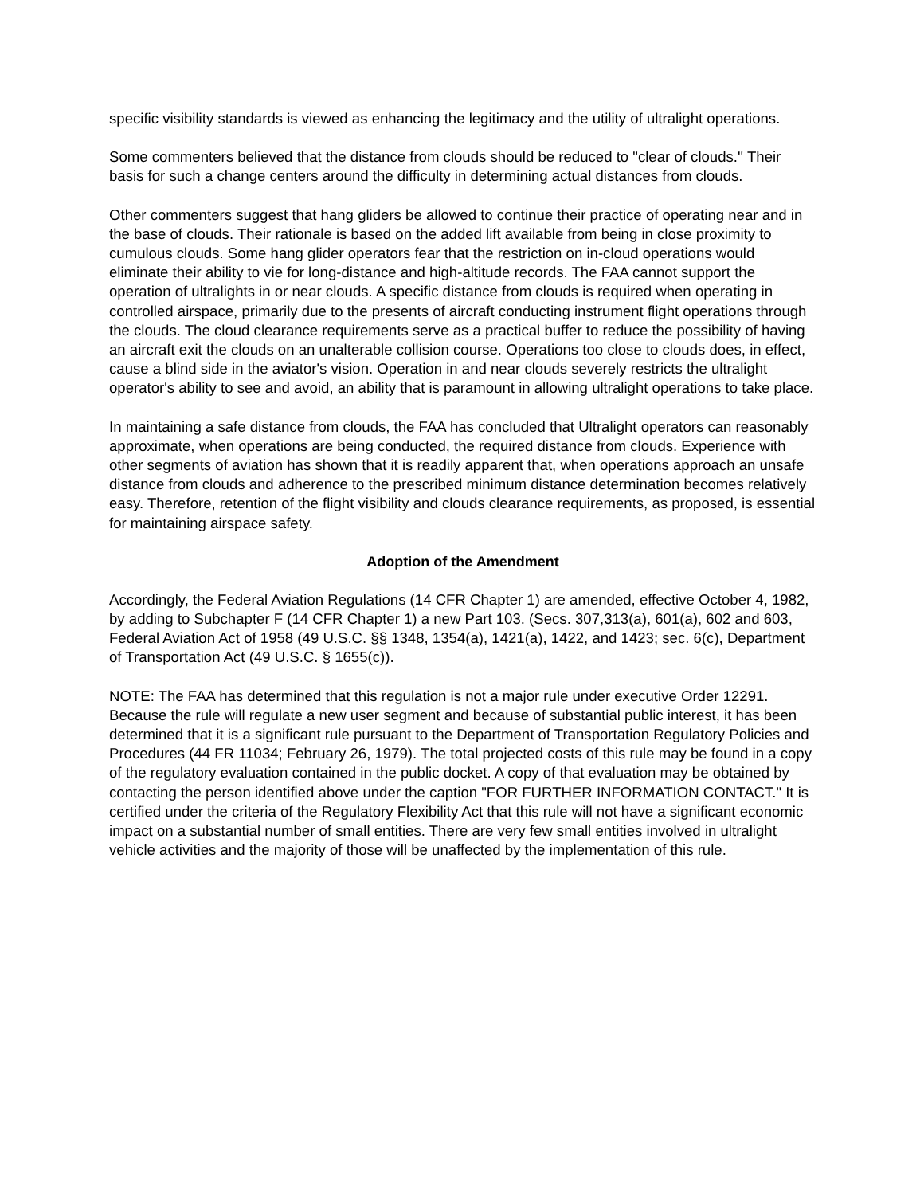specific visibility standards is viewed as enhancing the legitimacy and the utility of ultralight operations.
Some commenters believed that the distance from clouds should be reduced to "clear of clouds.'' Their basis for such a change centers around the difficulty in determining actual distances from clouds.
Other commenters suggest that hang gliders be allowed to continue their practice of operating near and in the base of clouds. Their rationale is based on the added lift available from being in close proximity to cumulous clouds. Some hang glider operators fear that the restriction on in-cloud operations would eliminate their ability to vie for long-distance and high-altitude records. The FAA cannot support the operation of ultralights in or near clouds. A specific distance from clouds is required when operating in controlled airspace, primarily due to the presents of aircraft conducting instrument flight operations through the clouds. The cloud clearance requirements serve as a practical buffer to reduce the possibility of having an aircraft exit the clouds on an unalterable collision course. Operations too close to clouds does, in effect, cause a blind side in the aviator's vision. Operation in and near clouds severely restricts the ultralight operator's ability to see and avoid, an ability that is paramount in allowing ultralight operations to take place.
In maintaining a safe distance from clouds, the FAA has concluded that Ultralight operators can reasonably approximate, when operations are being conducted, the required distance from clouds. Experience with other segments of aviation has shown that it is readily apparent that, when operations approach an unsafe distance from clouds and adherence to the prescribed minimum distance determination becomes relatively easy. Therefore, retention of the flight visibility and clouds clearance requirements, as proposed, is essential for maintaining airspace safety.
Adoption of the Amendment
Accordingly, the Federal Aviation Regulations (14 CFR Chapter 1) are amended, effective October 4, 1982, by adding to Subchapter F (14 CFR Chapter 1) a new Part 103. (Secs. 307,313(a), 601(a), 602 and 603, Federal Aviation Act of 1958 (49 U.S.C. §§ 1348, 1354(a), 1421(a), 1422, and 1423; sec. 6(c), Department of Transportation Act (49 U.S.C. § 1655(c)).
NOTE: The FAA has determined that this regulation is not a major rule under executive Order 12291. Because the rule will regulate a new user segment and because of substantial public interest, it has been determined that it is a significant rule pursuant to the Department of Transportation Regulatory Policies and Procedures (44 FR 11034; February 26, 1979). The total projected costs of this rule may be found in a copy of the regulatory evaluation contained in the public docket. A copy of that evaluation may be obtained by contacting the person identified above under the caption "FOR FURTHER INFORMATION CONTACT." It is certified under the criteria of the Regulatory Flexibility Act that this rule will not have a significant economic impact on a substantial number of small entities. There are very few small entities involved in ultralight vehicle activities and the majority of those will be unaffected by the implementation of this rule.